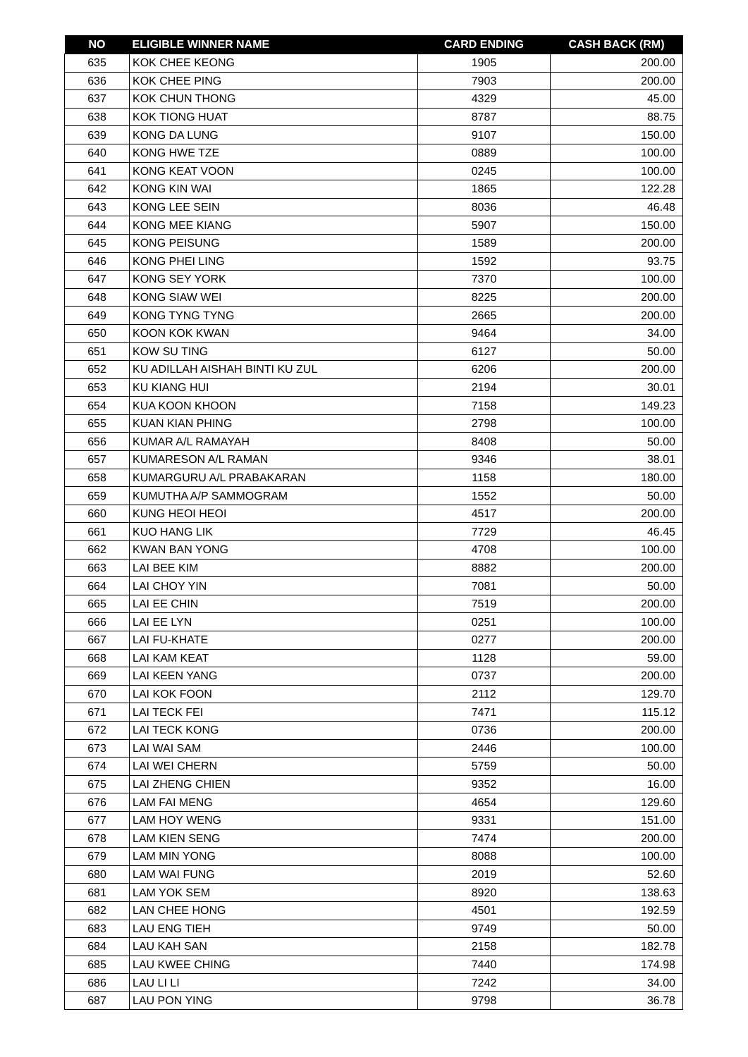| NO | ELIGIBLE WINNER NAME | CARD ENDING | CASH BACK (RM) |
| --- | --- | --- | --- |
| 635 | KOK CHEE KEONG | 1905 | 200.00 |
| 636 | KOK CHEE PING | 7903 | 200.00 |
| 637 | KOK CHUN THONG | 4329 | 45.00 |
| 638 | KOK TIONG HUAT | 8787 | 88.75 |
| 639 | KONG DA LUNG | 9107 | 150.00 |
| 640 | KONG HWE TZE | 0889 | 100.00 |
| 641 | KONG KEAT VOON | 0245 | 100.00 |
| 642 | KONG KIN WAI | 1865 | 122.28 |
| 643 | KONG LEE SEIN | 8036 | 46.48 |
| 644 | KONG MEE KIANG | 5907 | 150.00 |
| 645 | KONG PEISUNG | 1589 | 200.00 |
| 646 | KONG PHEI LING | 1592 | 93.75 |
| 647 | KONG SEY YORK | 7370 | 100.00 |
| 648 | KONG SIAW WEI | 8225 | 200.00 |
| 649 | KONG TYNG TYNG | 2665 | 200.00 |
| 650 | KOON KOK KWAN | 9464 | 34.00 |
| 651 | KOW SU TING | 6127 | 50.00 |
| 652 | KU ADILLAH AISHAH BINTI KU ZUL | 6206 | 200.00 |
| 653 | KU KIANG HUI | 2194 | 30.01 |
| 654 | KUA KOON KHOON | 7158 | 149.23 |
| 655 | KUAN KIAN PHING | 2798 | 100.00 |
| 656 | KUMAR A/L RAMAYAH | 8408 | 50.00 |
| 657 | KUMARESON A/L RAMAN | 9346 | 38.01 |
| 658 | KUMARGURU A/L PRABAKARAN | 1158 | 180.00 |
| 659 | KUMUTHA A/P SAMMOGRAM | 1552 | 50.00 |
| 660 | KUNG HEOI HEOI | 4517 | 200.00 |
| 661 | KUO HANG LIK | 7729 | 46.45 |
| 662 | KWAN BAN YONG | 4708 | 100.00 |
| 663 | LAI BEE KIM | 8882 | 200.00 |
| 664 | LAI CHOY YIN | 7081 | 50.00 |
| 665 | LAI EE CHIN | 7519 | 200.00 |
| 666 | LAI EE LYN | 0251 | 100.00 |
| 667 | LAI FU-KHATE | 0277 | 200.00 |
| 668 | LAI KAM KEAT | 1128 | 59.00 |
| 669 | LAI KEEN YANG | 0737 | 200.00 |
| 670 | LAI KOK FOON | 2112 | 129.70 |
| 671 | LAI TECK FEI | 7471 | 115.12 |
| 672 | LAI TECK KONG | 0736 | 200.00 |
| 673 | LAI WAI SAM | 2446 | 100.00 |
| 674 | LAI WEI CHERN | 5759 | 50.00 |
| 675 | LAI ZHENG CHIEN | 9352 | 16.00 |
| 676 | LAM FAI MENG | 4654 | 129.60 |
| 677 | LAM HOY WENG | 9331 | 151.00 |
| 678 | LAM KIEN SENG | 7474 | 200.00 |
| 679 | LAM MIN YONG | 8088 | 100.00 |
| 680 | LAM WAI FUNG | 2019 | 52.60 |
| 681 | LAM YOK SEM | 8920 | 138.63 |
| 682 | LAN CHEE HONG | 4501 | 192.59 |
| 683 | LAU ENG TIEH | 9749 | 50.00 |
| 684 | LAU KAH SAN | 2158 | 182.78 |
| 685 | LAU KWEE CHING | 7440 | 174.98 |
| 686 | LAU LI LI | 7242 | 34.00 |
| 687 | LAU PON YING | 9798 | 36.78 |